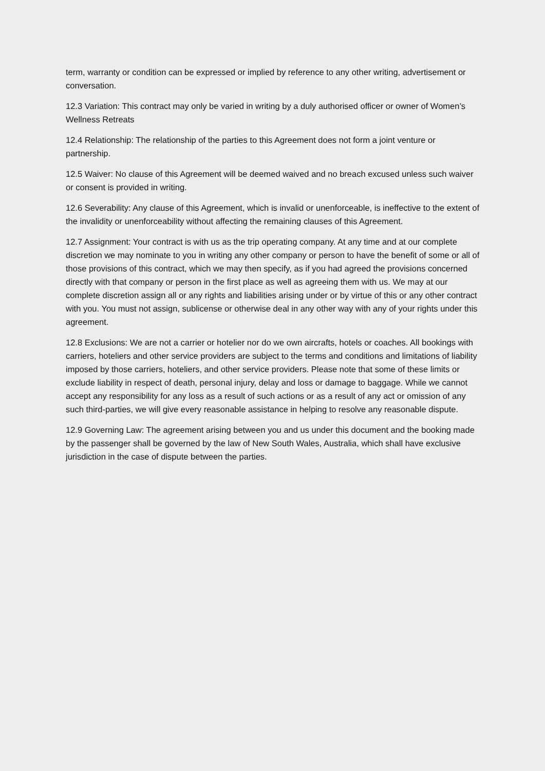term, warranty or condition can be expressed or implied by reference to any other writing, advertisement or conversation.
12.3 Variation: This contract may only be varied in writing by a duly authorised officer or owner of Women’s Wellness Retreats
12.4 Relationship: The relationship of the parties to this Agreement does not form a joint venture or partnership.
12.5 Waiver: No clause of this Agreement will be deemed waived and no breach excused unless such waiver or consent is provided in writing.
12.6 Severability: Any clause of this Agreement, which is invalid or unenforceable, is ineffective to the extent of the invalidity or unenforceability without affecting the remaining clauses of this Agreement.
12.7 Assignment: Your contract is with us as the trip operating company. At any time and at our complete discretion we may nominate to you in writing any other company or person to have the benefit of some or all of those provisions of this contract, which we may then specify, as if you had agreed the provisions concerned directly with that company or person in the first place as well as agreeing them with us. We may at our complete discretion assign all or any rights and liabilities arising under or by virtue of this or any other contract with you. You must not assign, sublicense or otherwise deal in any other way with any of your rights under this agreement.
12.8 Exclusions: We are not a carrier or hotelier nor do we own aircrafts, hotels or coaches. All bookings with carriers, hoteliers and other service providers are subject to the terms and conditions and limitations of liability imposed by those carriers, hoteliers, and other service providers. Please note that some of these limits or exclude liability in respect of death, personal injury, delay and loss or damage to baggage. While we cannot accept any responsibility for any loss as a result of such actions or as a result of any act or omission of any such third-parties, we will give every reasonable assistance in helping to resolve any reasonable dispute.
12.9 Governing Law: The agreement arising between you and us under this document and the booking made by the passenger shall be governed by the law of New South Wales, Australia, which shall have exclusive jurisdiction in the case of dispute between the parties.